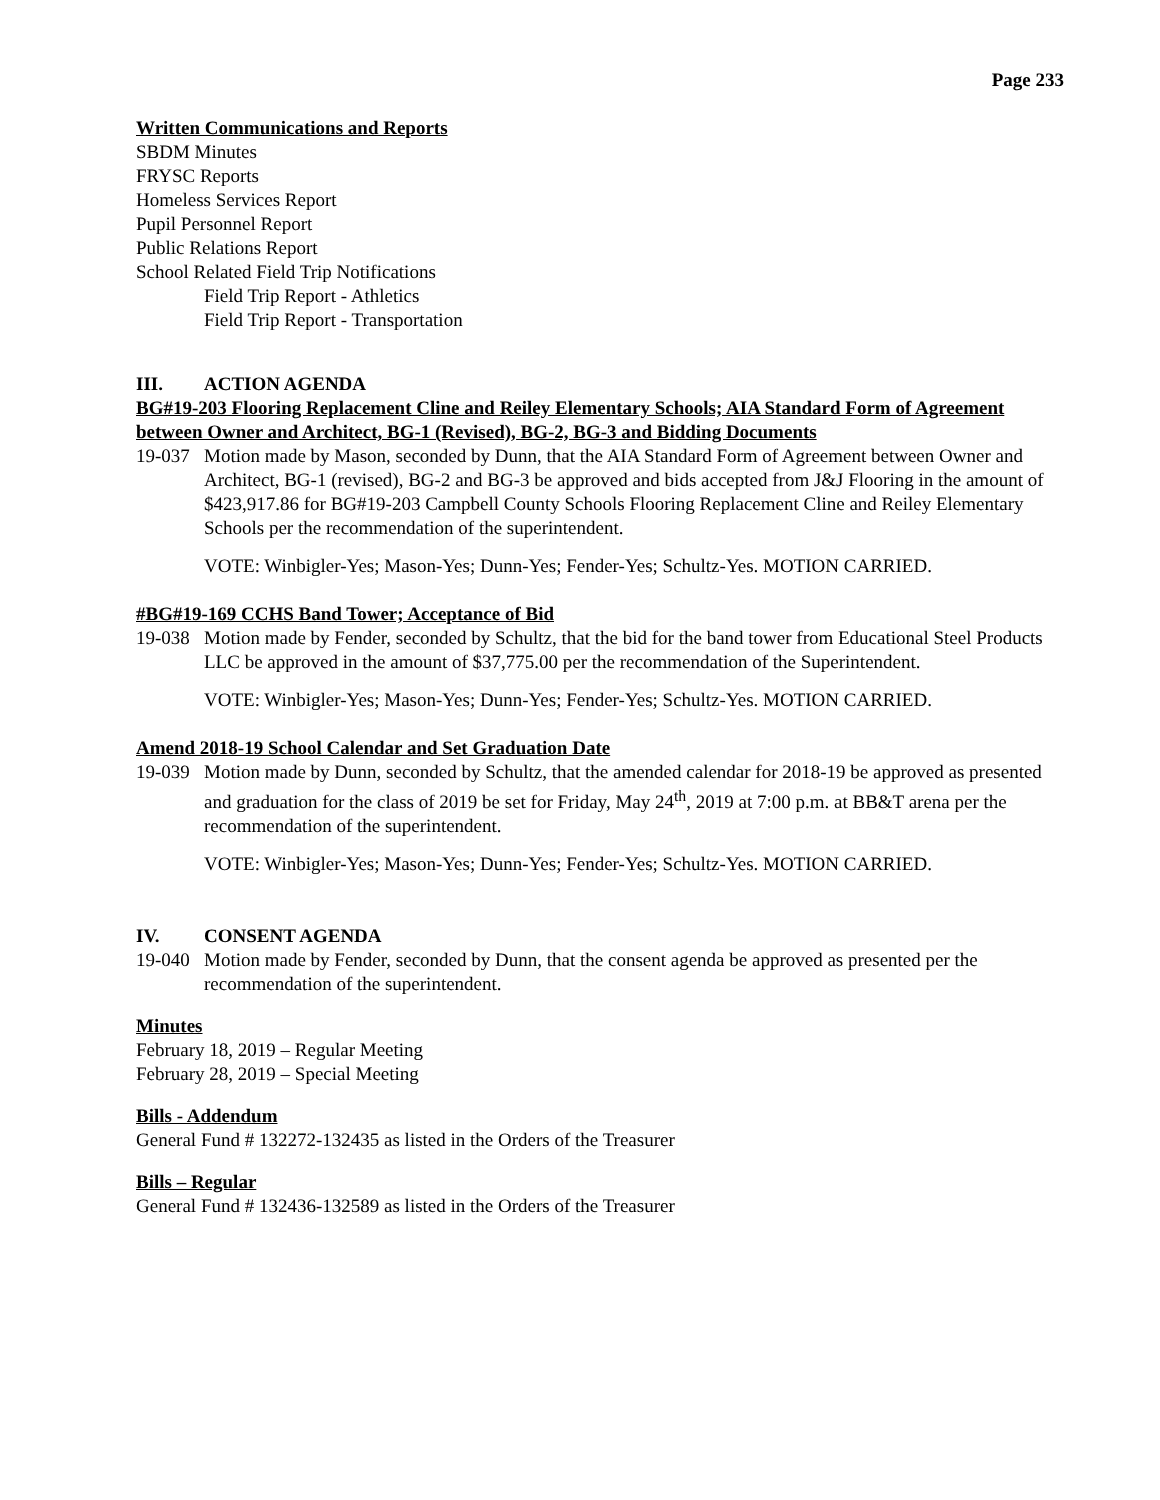Page 233
Written Communications and Reports
SBDM Minutes
FRYSC Reports
Homeless Services Report
Pupil Personnel Report
Public Relations Report
School Related Field Trip Notifications
Field Trip Report - Athletics
Field Trip Report - Transportation
III. ACTION AGENDA
BG#19-203 Flooring Replacement Cline and Reiley Elementary Schools; AIA Standard Form of Agreement between Owner and Architect, BG-1 (Revised), BG-2, BG-3 and Bidding Documents
19-037 Motion made by Mason, seconded by Dunn, that the AIA Standard Form of Agreement between Owner and Architect, BG-1 (revised), BG-2 and BG-3 be approved and bids accepted from J&J Flooring in the amount of $423,917.86 for BG#19-203 Campbell County Schools Flooring Replacement Cline and Reiley Elementary Schools per the recommendation of the superintendent.
VOTE: Winbigler-Yes; Mason-Yes; Dunn-Yes; Fender-Yes; Schultz-Yes. MOTION CARRIED.
#BG#19-169 CCHS Band Tower; Acceptance of Bid
19-038 Motion made by Fender, seconded by Schultz, that the bid for the band tower from Educational Steel Products LLC be approved in the amount of $37,775.00 per the recommendation of the Superintendent.
VOTE: Winbigler-Yes; Mason-Yes; Dunn-Yes; Fender-Yes; Schultz-Yes. MOTION CARRIED.
Amend 2018-19 School Calendar and Set Graduation Date
19-039 Motion made by Dunn, seconded by Schultz, that the amended calendar for 2018-19 be approved as presented and graduation for the class of 2019 be set for Friday, May 24<sup>th</sup>, 2019 at 7:00 p.m. at BB&T arena per the recommendation of the superintendent.
VOTE: Winbigler-Yes; Mason-Yes; Dunn-Yes; Fender-Yes; Schultz-Yes. MOTION CARRIED.
IV. CONSENT AGENDA
19-040 Motion made by Fender, seconded by Dunn, that the consent agenda be approved as presented per the recommendation of the superintendent.
Minutes
February 18, 2019 – Regular Meeting
February 28, 2019 – Special Meeting
Bills - Addendum
General Fund # 132272-132435 as listed in the Orders of the Treasurer
Bills – Regular
General Fund # 132436-132589 as listed in the Orders of the Treasurer